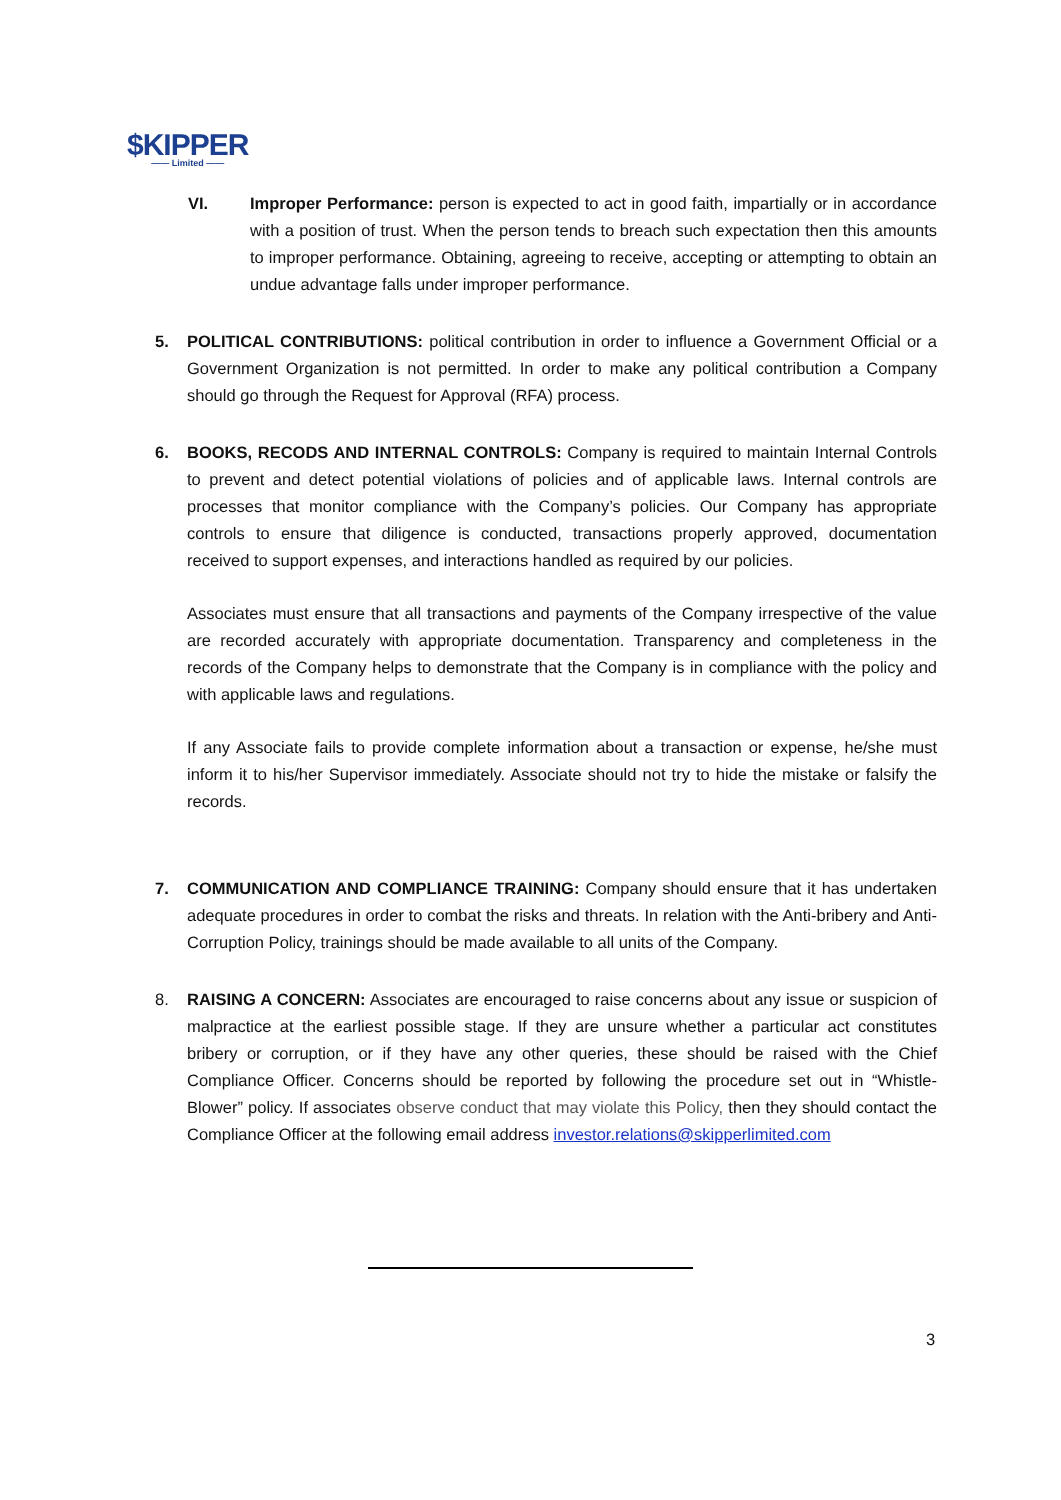$KIPPER
—— Limited ——
VI. Improper Performance: person is expected to act in good faith, impartially or in accordance with a position of trust. When the person tends to breach such expectation then this amounts to improper performance. Obtaining, agreeing to receive, accepting or attempting to obtain an undue advantage falls under improper performance.
5. POLITICAL CONTRIBUTIONS: political contribution in order to influence a Government Official or a Government Organization is not permitted. In order to make any political contribution a Company should go through the Request for Approval (RFA) process.
6. BOOKS, RECODS AND INTERNAL CONTROLS: Company is required to maintain Internal Controls to prevent and detect potential violations of policies and of applicable laws. Internal controls are processes that monitor compliance with the Company’s policies. Our Company has appropriate controls to ensure that diligence is conducted, transactions properly approved, documentation received to support expenses, and interactions handled as required by our policies.
Associates must ensure that all transactions and payments of the Company irrespective of the value are recorded accurately with appropriate documentation. Transparency and completeness in the records of the Company helps to demonstrate that the Company is in compliance with the policy and with applicable laws and regulations.
If any Associate fails to provide complete information about a transaction or expense, he/she must inform it to his/her Supervisor immediately. Associate should not try to hide the mistake or falsify the records.
7. COMMUNICATION AND COMPLIANCE TRAINING: Company should ensure that it has undertaken adequate procedures in order to combat the risks and threats. In relation with the Anti-bribery and Anti-Corruption Policy, trainings should be made available to all units of the Company.
8. RAISING A CONCERN: Associates are encouraged to raise concerns about any issue or suspicion of malpractice at the earliest possible stage. If they are unsure whether a particular act constitutes bribery or corruption, or if they have any other queries, these should be raised with the Chief Compliance Officer. Concerns should be reported by following the procedure set out in “Whistle-Blower” policy. If associates observe conduct that may violate this Policy, then they should contact the Compliance Officer at the following email address investor.relations@skipperlimited.com
3